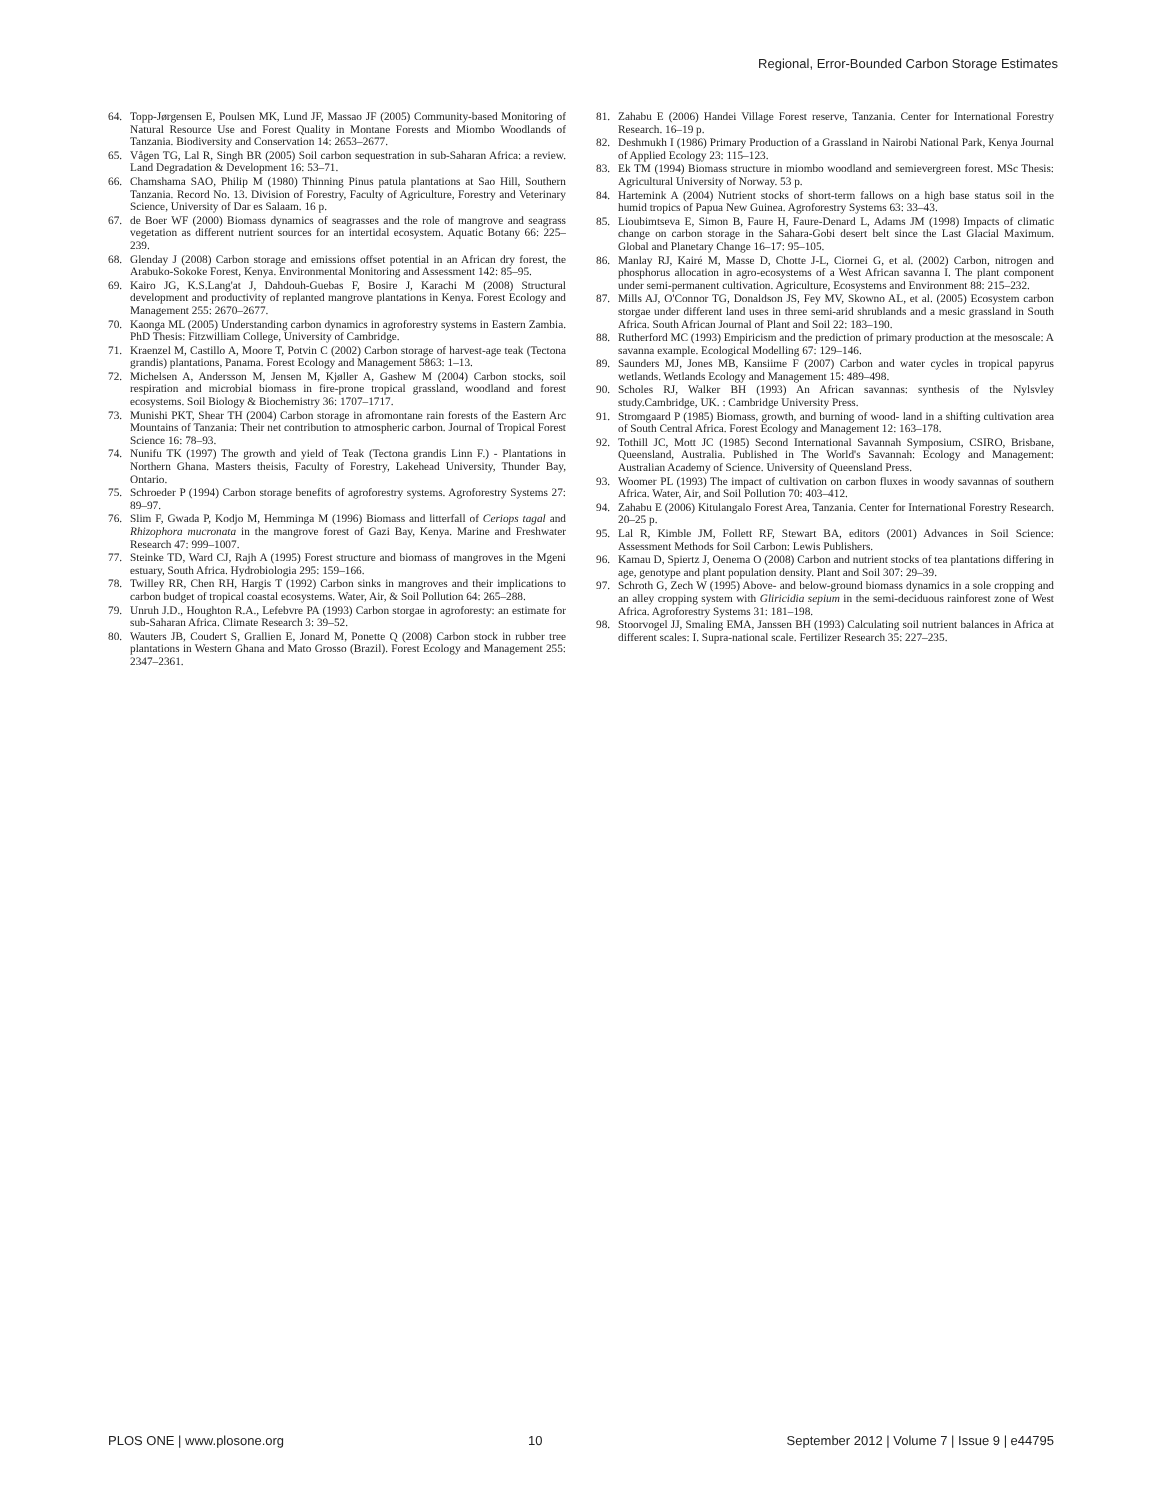Regional, Error-Bounded Carbon Storage Estimates
64. Topp-Jørgensen E, Poulsen MK, Lund JF, Massao JF (2005) Community-based Monitoring of Natural Resource Use and Forest Quality in Montane Forests and Miombo Woodlands of Tanzania. Biodiversity and Conservation 14: 2653–2677.
65. Vågen TG, Lal R, Singh BR (2005) Soil carbon sequestration in sub-Saharan Africa: a review. Land Degradation & Development 16: 53–71.
66. Chamshama SAO, Philip M (1980) Thinning Pinus patula plantations at Sao Hill, Southern Tanzania. Record No. 13. Division of Forestry, Faculty of Agriculture, Forestry and Veterinary Science, University of Dar es Salaam. 16 p.
67. de Boer WF (2000) Biomass dynamics of seagrasses and the role of mangrove and seagrass vegetation as different nutrient sources for an intertidal ecosystem. Aquatic Botany 66: 225–239.
68. Glenday J (2008) Carbon storage and emissions offset potential in an African dry forest, the Arabuko-Sokoke Forest, Kenya. Environmental Monitoring and Assessment 142: 85–95.
69. Kairo JG, K.S.Lang'at J, Dahdouh-Guebas F, Bosire J, Karachi M (2008) Structural development and productivity of replanted mangrove plantations in Kenya. Forest Ecology and Management 255: 2670–2677.
70. Kaonga ML (2005) Understanding carbon dynamics in agroforestry systems in Eastern Zambia. PhD Thesis: Fitzwilliam College, University of Cambridge.
71. Kraenzel M, Castillo A, Moore T, Potvin C (2002) Carbon storage of harvest-age teak (Tectona grandis) plantations, Panama. Forest Ecology and Management 5863: 1–13.
72. Michelsen A, Andersson M, Jensen M, Kjøller A, Gashew M (2004) Carbon stocks, soil respiration and microbial biomass in fire-prone tropical grassland, woodland and forest ecosystems. Soil Biology & Biochemistry 36: 1707–1717.
73. Munishi PKT, Shear TH (2004) Carbon storage in afromontane rain forests of the Eastern Arc Mountains of Tanzania: Their net contribution to atmospheric carbon. Journal of Tropical Forest Science 16: 78–93.
74. Nunifu TK (1997) The growth and yield of Teak (Tectona grandis Linn F.) - Plantations in Northern Ghana. Masters theisis, Faculty of Forestry, Lakehead University, Thunder Bay, Ontario.
75. Schroeder P (1994) Carbon storage benefits of agroforestry systems. Agroforestry Systems 27: 89–97.
76. Slim F, Gwada P, Kodjo M, Hemminga M (1996) Biomass and litterfall of Ceriops tagal and Rhizophora mucronata in the mangrove forest of Gazi Bay, Kenya. Marine and Freshwater Research 47: 999–1007.
77. Steinke TD, Ward CJ, Rajh A (1995) Forest structure and biomass of mangroves in the Mgeni estuary, South Africa. Hydrobiologia 295: 159–166.
78. Twilley RR, Chen RH, Hargis T (1992) Carbon sinks in mangroves and their implications to carbon budget of tropical coastal ecosystems. Water, Air, & Soil Pollution 64: 265–288.
79. Unruh J.D., Houghton R.A., Lefebvre PA (1993) Carbon storgae in agroforesty: an estimate for sub-Saharan Africa. Climate Research 3: 39–52.
80. Wauters JB, Coudert S, Grallien E, Jonard M, Ponette Q (2008) Carbon stock in rubber tree plantations in Western Ghana and Mato Grosso (Brazil). Forest Ecology and Management 255: 2347–2361.
81. Zahabu E (2006) Handei Village Forest reserve, Tanzania. Center for International Forestry Research. 16–19 p.
82. Deshmukh I (1986) Primary Production of a Grassland in Nairobi National Park, Kenya Journal of Applied Ecology 23: 115–123.
83. Ek TM (1994) Biomass structure in miombo woodland and semievergreen forest. MSc Thesis: Agricultural University of Norway. 53 p.
84. Hartemink A (2004) Nutrient stocks of short-term fallows on a high base status soil in the humid tropics of Papua New Guinea. Agroforestry Systems 63: 33–43.
85. Lioubimtseva E, Simon B, Faure H, Faure-Denard L, Adams JM (1998) Impacts of climatic change on carbon storage in the Sahara-Gobi desert belt since the Last Glacial Maximum. Global and Planetary Change 16–17: 95–105.
86. Manlay RJ, Kairé M, Masse D, Chotte J-L, Ciornei G, et al. (2002) Carbon, nitrogen and phosphorus allocation in agro-ecosystems of a West African savanna I. The plant component under semi-permanent cultivation. Agriculture, Ecosystems and Environment 88: 215–232.
87. Mills AJ, O'Connor TG, Donaldson JS, Fey MV, Skowno AL, et al. (2005) Ecosystem carbon storgae under different land uses in three semi-arid shrublands and a mesic grassland in South Africa. South African Journal of Plant and Soil 22: 183–190.
88. Rutherford MC (1993) Empiricism and the prediction of primary production at the mesoscale: A savanna example. Ecological Modelling 67: 129–146.
89. Saunders MJ, Jones MB, Kansiime F (2007) Carbon and water cycles in tropical papyrus wetlands. Wetlands Ecology and Management 15: 489–498.
90. Scholes RJ, Walker BH (1993) An African savannas: synthesis of the Nylsvley study.Cambridge, UK. : Cambridge University Press.
91. Stromgaard P (1985) Biomass, growth, and burning of wood- land in a shifting cultivation area of South Central Africa. Forest Ecology and Management 12: 163–178.
92. Tothill JC, Mott JC (1985) Second International Savannah Symposium, CSIRO, Brisbane, Queensland, Australia. Published in The World's Savannah: Ecology and Management: Australian Academy of Science. University of Queensland Press.
93. Woomer PL (1993) The impact of cultivation on carbon fluxes in woody savannas of southern Africa. Water, Air, and Soil Pollution 70: 403–412.
94. Zahabu E (2006) Kitulangalo Forest Area, Tanzania. Center for International Forestry Research. 20–25 p.
95. Lal R, Kimble JM, Follett RF, Stewart BA, editors (2001) Advances in Soil Science: Assessment Methods for Soil Carbon: Lewis Publishers.
96. Kamau D, Spiertz J, Oenema O (2008) Carbon and nutrient stocks of tea plantations differing in age, genotype and plant population density. Plant and Soil 307: 29–39.
97. Schroth G, Zech W (1995) Above- and below-ground biomass dynamics in a sole cropping and an alley cropping system with Gliricidia sepium in the semi-deciduous rainforest zone of West Africa. Agroforestry Systems 31: 181–198.
98. Stoorvogel JJ, Smaling EMA, Janssen BH (1993) Calculating soil nutrient balances in Africa at different scales: I. Supra-national scale. Fertilizer Research 35: 227–235.
PLOS ONE | www.plosone.org 10 September 2012 | Volume 7 | Issue 9 | e44795